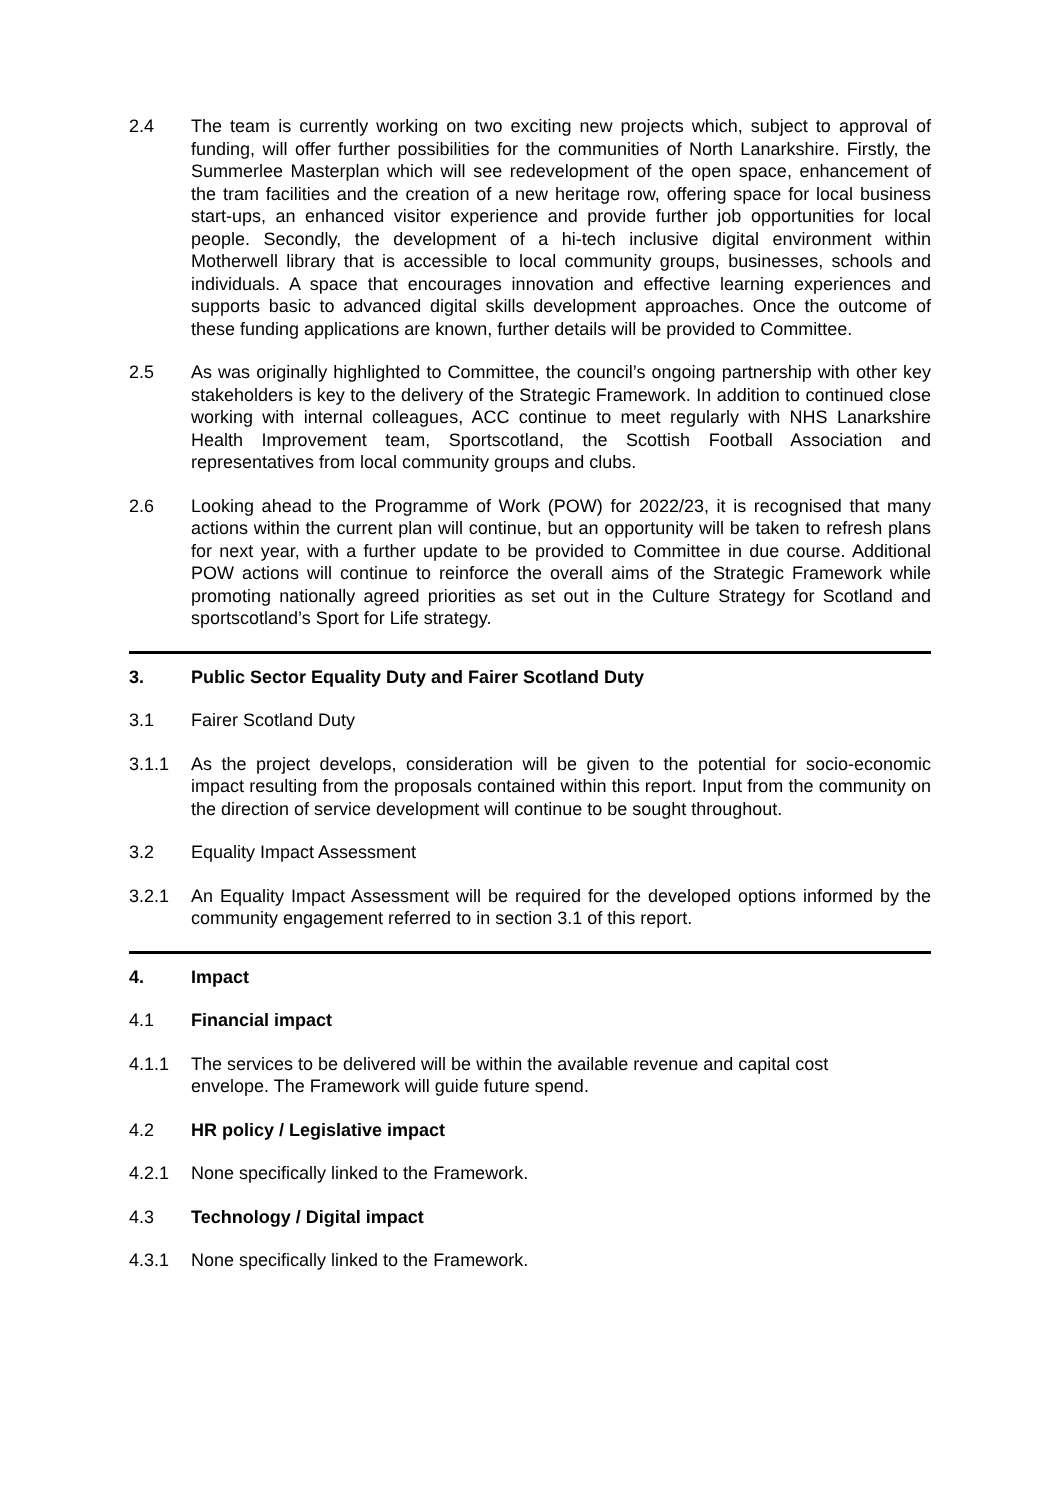2.4 The team is currently working on two exciting new projects which, subject to approval of funding, will offer further possibilities for the communities of North Lanarkshire. Firstly, the Summerlee Masterplan which will see redevelopment of the open space, enhancement of the tram facilities and the creation of a new heritage row, offering space for local business start-ups, an enhanced visitor experience and provide further job opportunities for local people. Secondly, the development of a hi-tech inclusive digital environment within Motherwell library that is accessible to local community groups, businesses, schools and individuals. A space that encourages innovation and effective learning experiences and supports basic to advanced digital skills development approaches. Once the outcome of these funding applications are known, further details will be provided to Committee.
2.5 As was originally highlighted to Committee, the council’s ongoing partnership with other key stakeholders is key to the delivery of the Strategic Framework. In addition to continued close working with internal colleagues, ACC continue to meet regularly with NHS Lanarkshire Health Improvement team, Sportscotland, the Scottish Football Association and representatives from local community groups and clubs.
2.6 Looking ahead to the Programme of Work (POW) for 2022/23, it is recognised that many actions within the current plan will continue, but an opportunity will be taken to refresh plans for next year, with a further update to be provided to Committee in due course. Additional POW actions will continue to reinforce the overall aims of the Strategic Framework while promoting nationally agreed priorities as set out in the Culture Strategy for Scotland and sportscotland’s Sport for Life strategy.
3. Public Sector Equality Duty and Fairer Scotland Duty
3.1 Fairer Scotland Duty
3.1.1 As the project develops, consideration will be given to the potential for socio-economic impact resulting from the proposals contained within this report. Input from the community on the direction of service development will continue to be sought throughout.
3.2 Equality Impact Assessment
3.2.1 An Equality Impact Assessment will be required for the developed options informed by the community engagement referred to in section 3.1 of this report.
4. Impact
4.1 Financial impact
4.1.1 The services to be delivered will be within the available revenue and capital cost
envelope. The Framework will guide future spend.
4.2 HR policy / Legislative impact
4.2.1 None specifically linked to the Framework.
4.3 Technology / Digital impact
4.3.1 None specifically linked to the Framework.